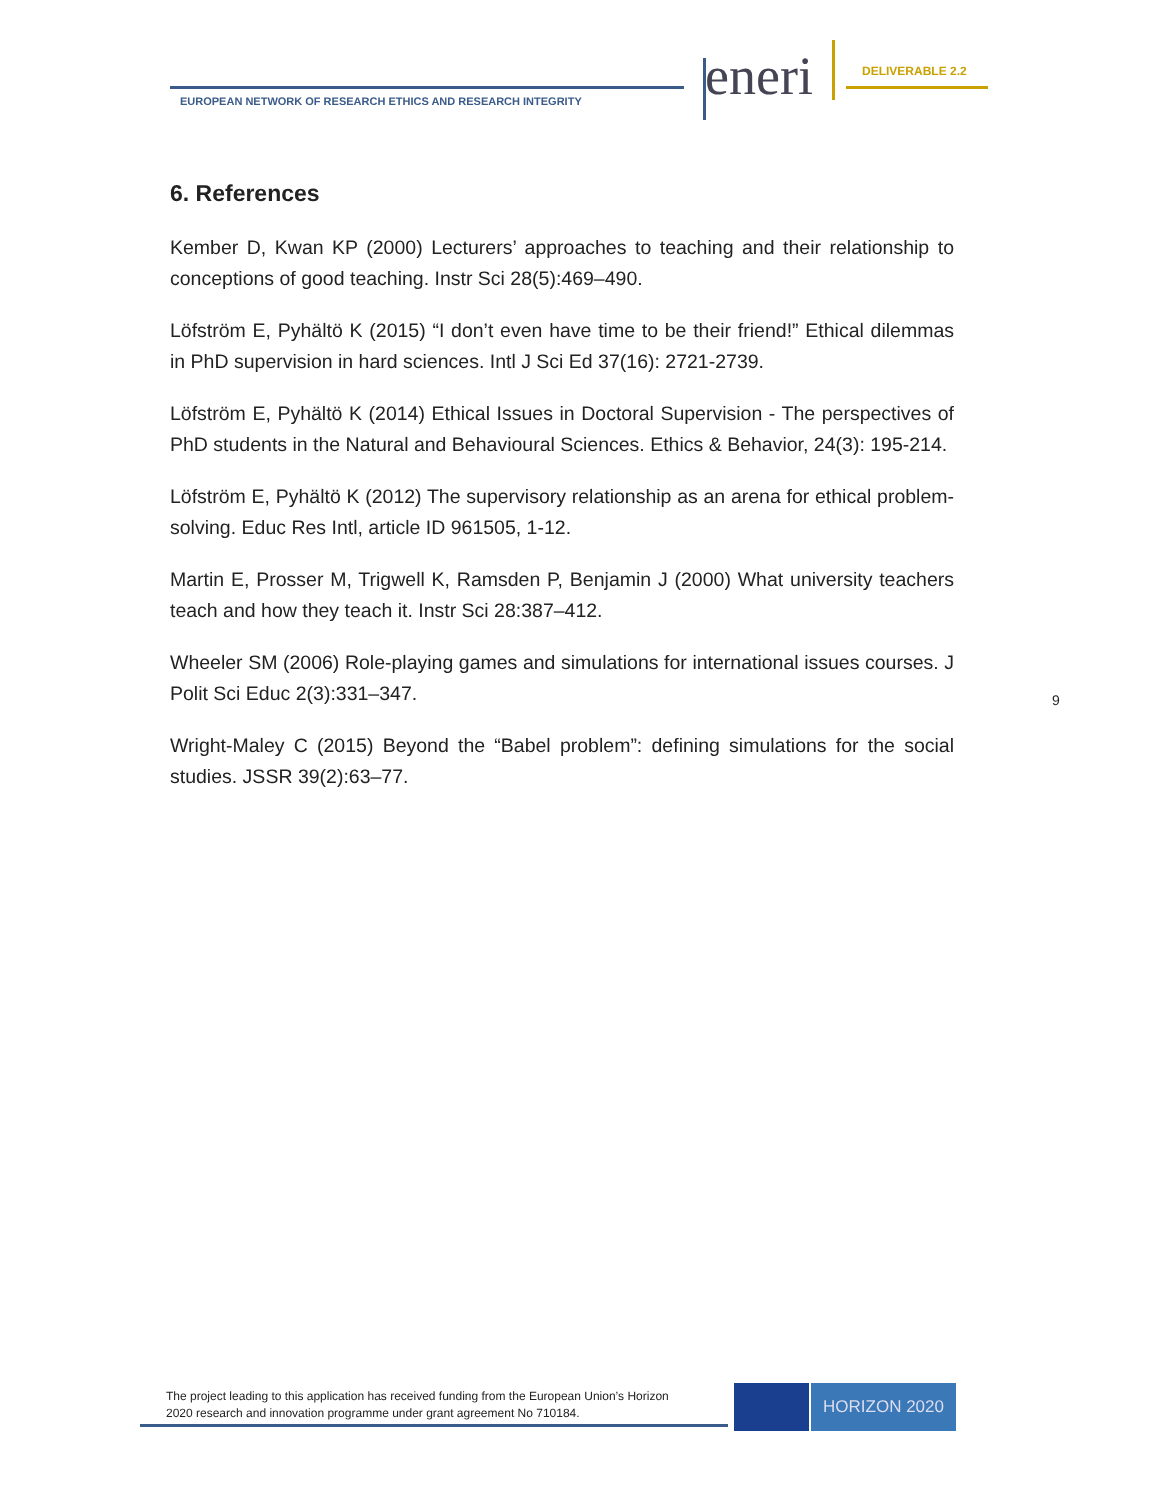EUROPEAN NETWORK OF RESEARCH ETHICS AND RESEARCH INTEGRITY
eneri DELIVERABLE 2.2
6. References
Kember D, Kwan KP (2000) Lecturers’ approaches to teaching and their relationship to conceptions of good teaching. Instr Sci 28(5):469–490.
Löfström E, Pyhältö K (2015) “I don’t even have time to be their friend!” Ethical dilemmas in PhD supervision in hard sciences. Intl J Sci Ed 37(16): 2721-2739.
Löfström E, Pyhältö K (2014) Ethical Issues in Doctoral Supervision - The perspectives of PhD students in the Natural and Behavioural Sciences. Ethics & Behavior, 24(3): 195-214.
Löfström E, Pyhältö K (2012) The supervisory relationship as an arena for ethical problem-solving. Educ Res Intl, article ID 961505, 1-12.
Martin E, Prosser M, Trigwell K, Ramsden P, Benjamin J (2000) What university teachers teach and how they teach it. Instr Sci 28:387–412.
Wheeler SM (2006) Role-playing games and simulations for international issues courses. J Polit Sci Educ 2(3):331–347.
Wright-Maley C (2015) Beyond the “Babel problem”: defining simulations for the social studies. JSSR 39(2):63–77.
9
The project leading to this application has received funding from the European Union’s Horizon
2020 research and innovation programme under grant agreement No 710184.
HORIZON 2020